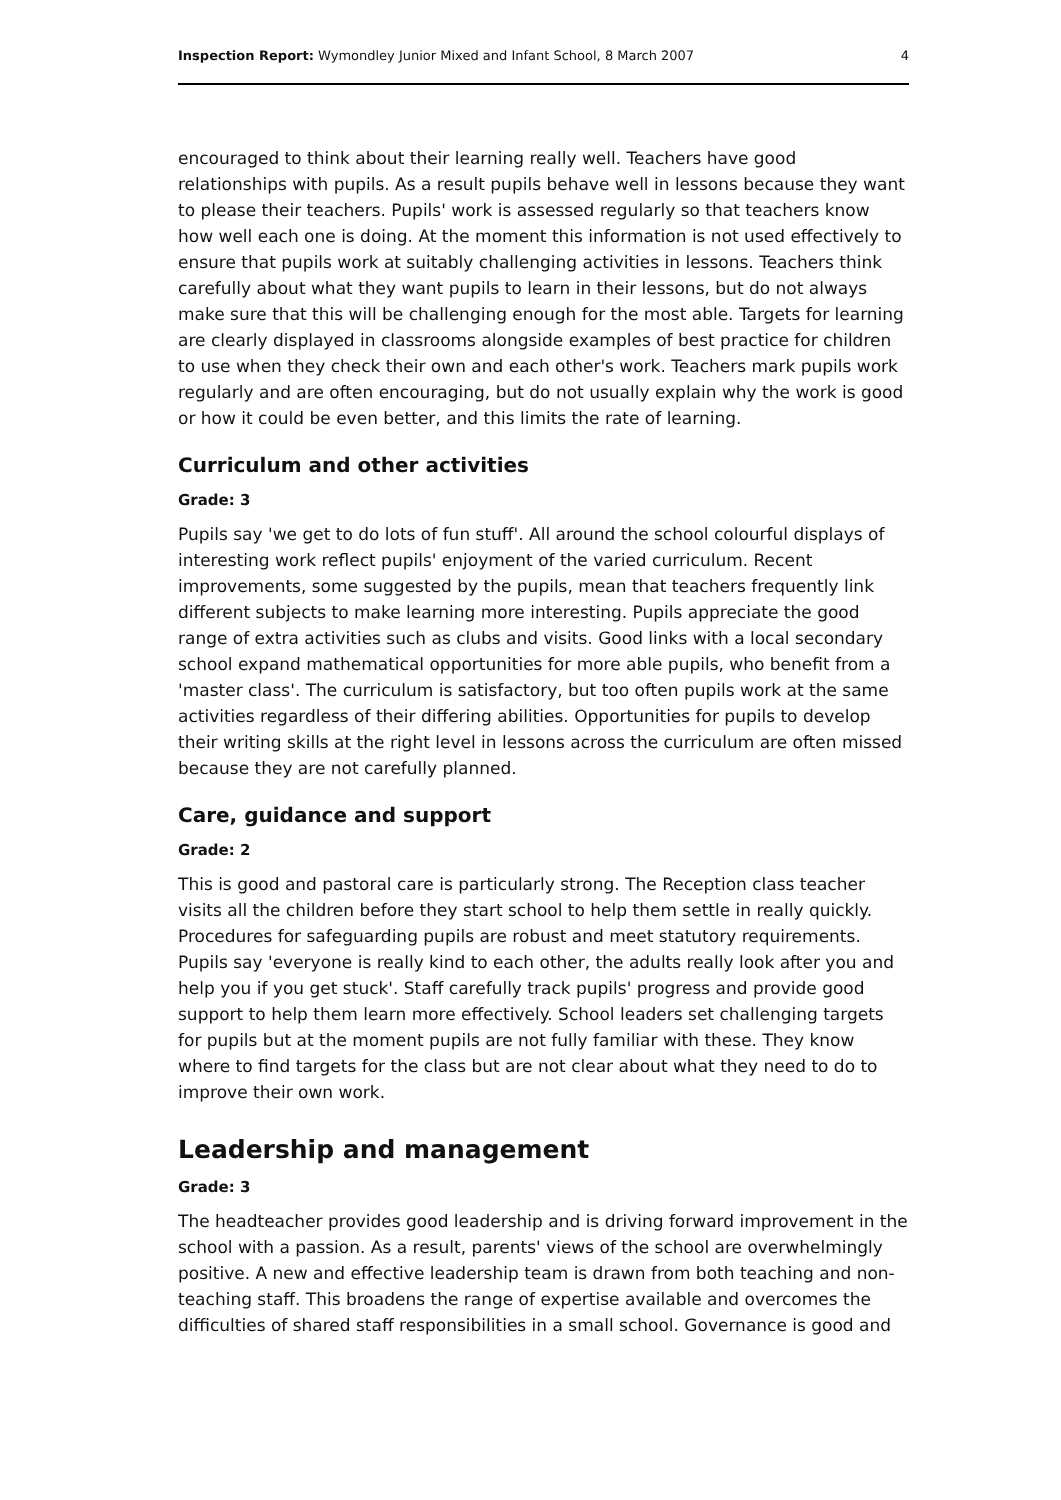Inspection Report: Wymondley Junior Mixed and Infant School, 8 March 2007 4
encouraged to think about their learning really well. Teachers have good relationships with pupils. As a result pupils behave well in lessons because they want to please their teachers. Pupils' work is assessed regularly so that teachers know how well each one is doing. At the moment this information is not used effectively to ensure that pupils work at suitably challenging activities in lessons. Teachers think carefully about what they want pupils to learn in their lessons, but do not always make sure that this will be challenging enough for the most able. Targets for learning are clearly displayed in classrooms alongside examples of best practice for children to use when they check their own and each other's work. Teachers mark pupils work regularly and are often encouraging, but do not usually explain why the work is good or how it could be even better, and this limits the rate of learning.
Curriculum and other activities
Grade: 3
Pupils say 'we get to do lots of fun stuff'. All around the school colourful displays of interesting work reflect pupils' enjoyment of the varied curriculum. Recent improvements, some suggested by the pupils, mean that teachers frequently link different subjects to make learning more interesting. Pupils appreciate the good range of extra activities such as clubs and visits. Good links with a local secondary school expand mathematical opportunities for more able pupils, who benefit from a 'master class'. The curriculum is satisfactory, but too often pupils work at the same activities regardless of their differing abilities. Opportunities for pupils to develop their writing skills at the right level in lessons across the curriculum are often missed because they are not carefully planned.
Care, guidance and support
Grade: 2
This is good and pastoral care is particularly strong. The Reception class teacher visits all the children before they start school to help them settle in really quickly. Procedures for safeguarding pupils are robust and meet statutory requirements. Pupils say 'everyone is really kind to each other, the adults really look after you and help you if you get stuck'. Staff carefully track pupils' progress and provide good support to help them learn more effectively. School leaders set challenging targets for pupils but at the moment pupils are not fully familiar with these. They know where to find targets for the class but are not clear about what they need to do to improve their own work.
Leadership and management
Grade: 3
The headteacher provides good leadership and is driving forward improvement in the school with a passion. As a result, parents' views of the school are overwhelmingly positive. A new and effective leadership team is drawn from both teaching and non-teaching staff. This broadens the range of expertise available and overcomes the difficulties of shared staff responsibilities in a small school. Governance is good and